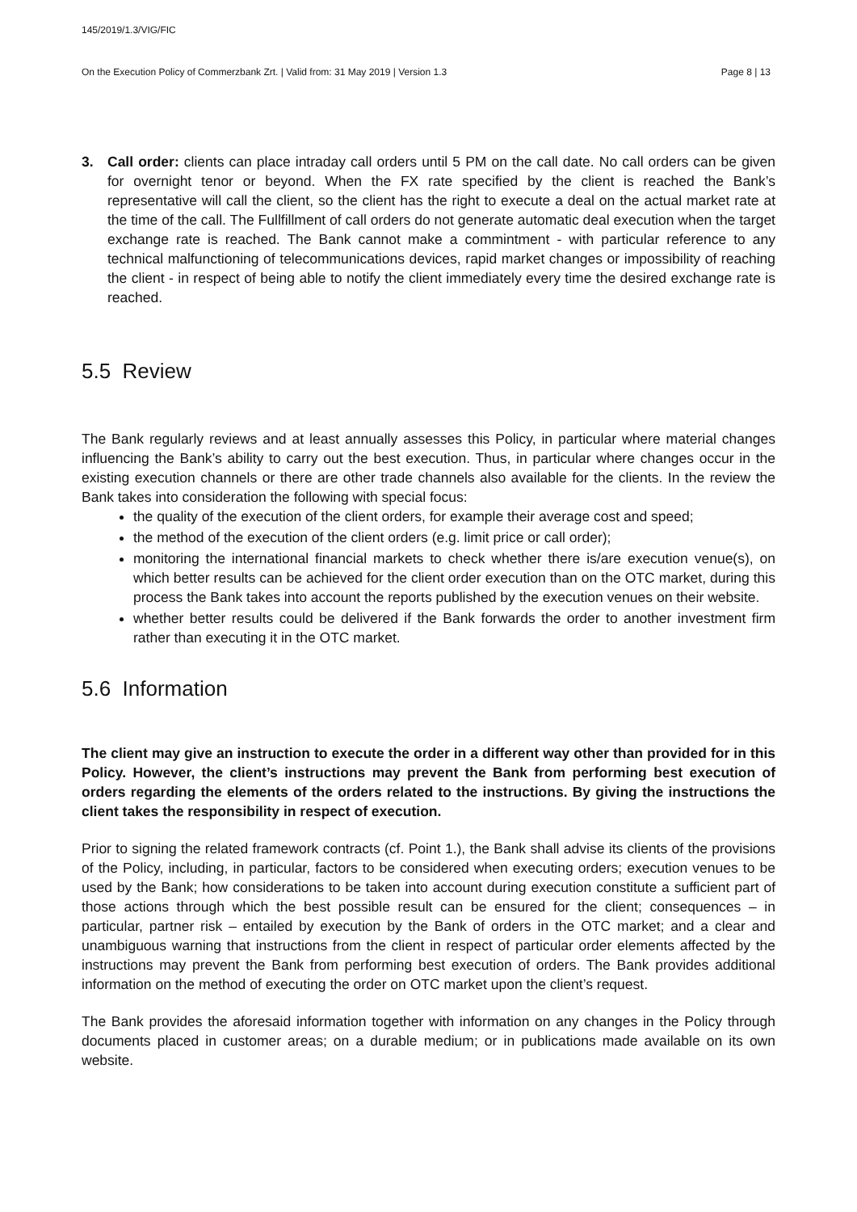145/2019/1.3/VIG/FIC
On the Execution Policy of Commerzbank Zrt. | Valid from: 31 May 2019 | Version 1.3 Page 8 | 13
3. Call order: clients can place intraday call orders until 5 PM on the call date. No call orders can be given for overnight tenor or beyond. When the FX rate specified by the client is reached the Bank’s representative will call the client, so the client has the right to execute a deal on the actual market rate at the time of the call. The Fullfillment of call orders do not generate automatic deal execution when the target exchange rate is reached. The Bank cannot make a commintment - with particular reference to any technical malfunctioning of telecommunications devices, rapid market changes or impossibility of reaching the client - in respect of being able to notify the client immediately every time the desired exchange rate is reached.
5.5 Review
The Bank regularly reviews and at least annually assesses this Policy, in particular where material changes influencing the Bank’s ability to carry out the best execution. Thus, in particular where changes occur in the existing execution channels or there are other trade channels also available for the clients. In the review the Bank takes into consideration the following with special focus:
the quality of the execution of the client orders, for example their average cost and speed;
the method of the execution of the client orders (e.g. limit price or call order);
monitoring the international financial markets to check whether there is/are execution venue(s), on which better results can be achieved for the client order execution than on the OTC market, during this process the Bank takes into account the reports published by the execution venues on their website.
whether better results could be delivered if the Bank forwards the order to another investment firm rather than executing it in the OTC market.
5.6 Information
The client may give an instruction to execute the order in a different way other than provided for in this Policy. However, the client’s instructions may prevent the Bank from performing best execution of orders regarding the elements of the orders related to the instructions. By giving the instructions the client takes the responsibility in respect of execution.
Prior to signing the related framework contracts (cf. Point 1.), the Bank shall advise its clients of the provisions of the Policy, including, in particular, factors to be considered when executing orders; execution venues to be used by the Bank; how considerations to be taken into account during execution constitute a sufficient part of those actions through which the best possible result can be ensured for the client; consequences – in particular, partner risk – entailed by execution by the Bank of orders in the OTC market; and a clear and unambiguous warning that instructions from the client in respect of particular order elements affected by the instructions may prevent the Bank from performing best execution of orders. The Bank provides additional information on the method of executing the order on OTC market upon the client’s request.
The Bank provides the aforesaid information together with information on any changes in the Policy through documents placed in customer areas; on a durable medium; or in publications made available on its own website.